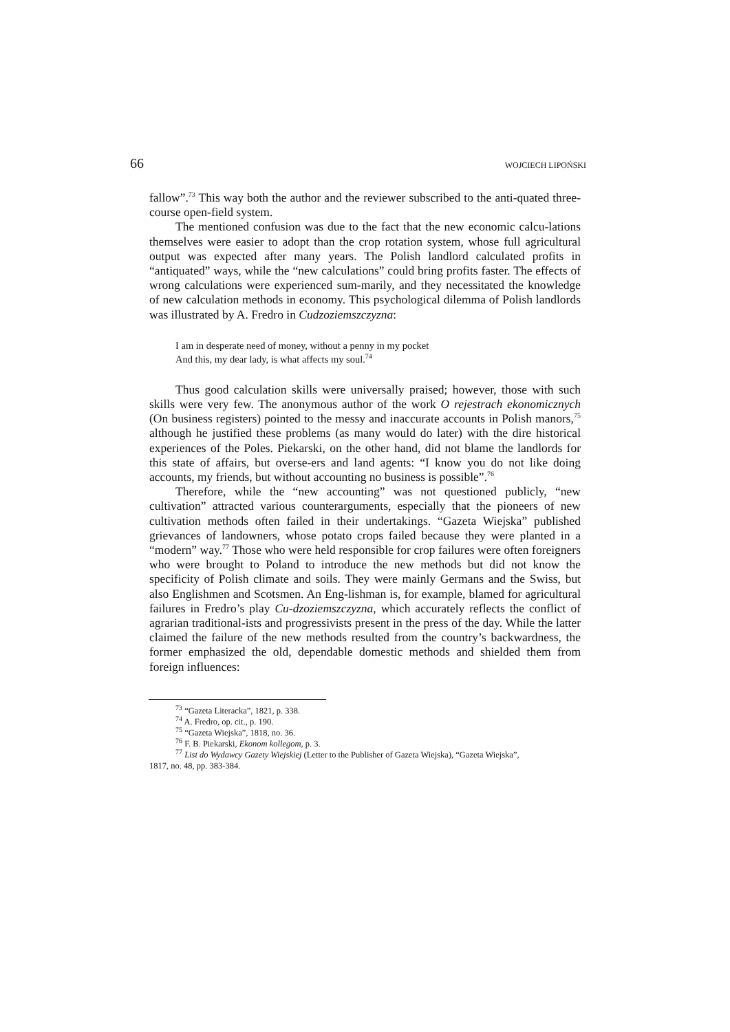66 WOJCIECH LIPOŃSKI
fallow”.<sup>73</sup> This way both the author and the reviewer subscribed to the anti-quated three-course open-field system.
The mentioned confusion was due to the fact that the new economic calcu-lations themselves were easier to adopt than the crop rotation system, whose full agricultural output was expected after many years. The Polish landlord calculated profits in “antiquated” ways, while the “new calculations” could bring profits faster. The effects of wrong calculations were experienced sum-marily, and they necessitated the knowledge of new calculation methods in economy. This psychological dilemma of Polish landlords was illustrated by A. Fredro in Cudzoziemszczyzna:
I am in desperate need of money, without a penny in my pocket
And this, my dear lady, is what affects my soul.<sup>74</sup>
Thus good calculation skills were universally praised; however, those with such skills were very few. The anonymous author of the work O rejestrach ekonomicznych (On business registers) pointed to the messy and inaccurate accounts in Polish manors,<sup>75</sup> although he justified these problems (as many would do later) with the dire historical experiences of the Poles. Piekarski, on the other hand, did not blame the landlords for this state of affairs, but overse-ers and land agents: “I know you do not like doing accounts, my friends, but without accounting no business is possible”.<sup>76</sup>
Therefore, while the “new accounting” was not questioned publicly, “new cultivation” attracted various counterarguments, especially that the pioneers of new cultivation methods often failed in their undertakings. “Gazeta Wiejska” published grievances of landowners, whose potato crops failed because they were planted in a “modern” way.<sup>77</sup> Those who were held responsible for crop failures were often foreigners who were brought to Poland to introduce the new methods but did not know the specificity of Polish climate and soils. They were mainly Germans and the Swiss, but also Englishmen and Scotsmen. An Eng-lishman is, for example, blamed for agricultural failures in Fredro’s play Cu-dzoziemszczyzna, which accurately reflects the conflict of agrarian traditional-ists and progressivists present in the press of the day. While the latter claimed the failure of the new methods resulted from the country’s backwardness, the former emphasized the old, dependable domestic methods and shielded them from foreign influences:
<sup>73</sup> “Gazeta Literacka”, 1821, p. 338.
<sup>74</sup> A. Fredro, op. cit., p. 190.
<sup>75</sup> “Gazeta Wiejska”, 1818, no. 36.
<sup>76</sup> F. B. Piekarski, Ekonom kollegom, p. 3.
<sup>77</sup> List do Wydawcy Gazety Wiejskiej (Letter to the Publisher of Gazeta Wiejska), “Gazeta Wiejska”,
1817, no. 48, pp. 383-384.